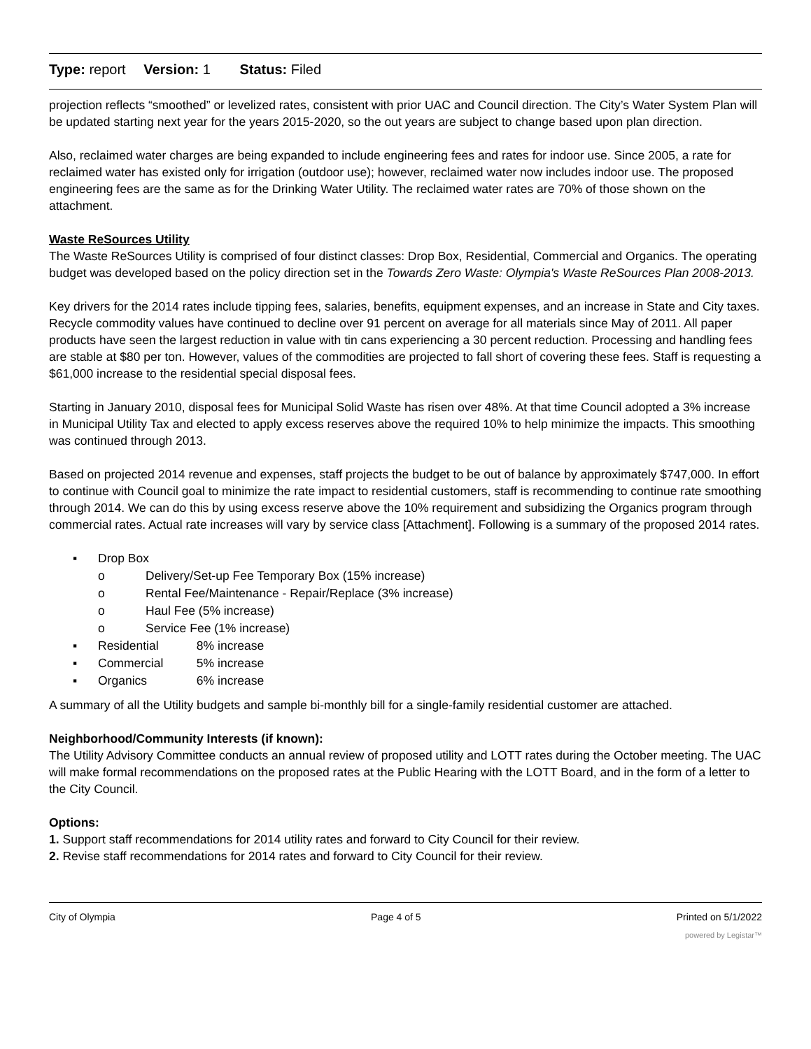Type: report Version: 1 Status: Filed
projection reflects “smoothed” or levelized rates, consistent with prior UAC and Council direction. The City’s Water System Plan will be updated starting next year for the years 2015-2020, so the out years are subject to change based upon plan direction.
Also, reclaimed water charges are being expanded to include engineering fees and rates for indoor use. Since 2005, a rate for reclaimed water has existed only for irrigation (outdoor use); however, reclaimed water now includes indoor use. The proposed engineering fees are the same as for the Drinking Water Utility. The reclaimed water rates are 70% of those shown on the attachment.
Waste ReSources Utility
The Waste ReSources Utility is comprised of four distinct classes: Drop Box, Residential, Commercial and Organics. The operating budget was developed based on the policy direction set in the Towards Zero Waste: Olympia's Waste ReSources Plan 2008-2013.
Key drivers for the 2014 rates include tipping fees, salaries, benefits, equipment expenses, and an increase in State and City taxes. Recycle commodity values have continued to decline over 91 percent on average for all materials since May of 2011. All paper products have seen the largest reduction in value with tin cans experiencing a 30 percent reduction. Processing and handling fees are stable at $80 per ton. However, values of the commodities are projected to fall short of covering these fees. Staff is requesting a $61,000 increase to the residential special disposal fees.
Starting in January 2010, disposal fees for Municipal Solid Waste has risen over 48%. At that time Council adopted a 3% increase in Municipal Utility Tax and elected to apply excess reserves above the required 10% to help minimize the impacts. This smoothing was continued through 2013.
Based on projected 2014 revenue and expenses, staff projects the budget to be out of balance by approximately $747,000. In effort to continue with Council goal to minimize the rate impact to residential customers, staff is recommending to continue rate smoothing through 2014. We can do this by using excess reserve above the 10% requirement and subsidizing the Organics program through commercial rates. Actual rate increases will vary by service class [Attachment]. Following is a summary of the proposed 2014 rates.
▪ Drop Box
o Delivery/Set-up Fee Temporary Box (15% increase)
o Rental Fee/Maintenance - Repair/Replace (3% increase)
o Haul Fee (5% increase)
o Service Fee (1% increase)
▪ Residential 8% increase
▪ Commercial 5% increase
▪ Organics 6% increase
A summary of all the Utility budgets and sample bi-monthly bill for a single-family residential customer are attached.
Neighborhood/Community Interests (if known):
The Utility Advisory Committee conducts an annual review of proposed utility and LOTT rates during the October meeting. The UAC will make formal recommendations on the proposed rates at the Public Hearing with the LOTT Board, and in the form of a letter to the City Council.
Options:
1. Support staff recommendations for 2014 utility rates and forward to City Council for their review.
2. Revise staff recommendations for 2014 rates and forward to City Council for their review.
City of Olympia Page 4 of 5 Printed on 5/1/2022
powered by Legistar™